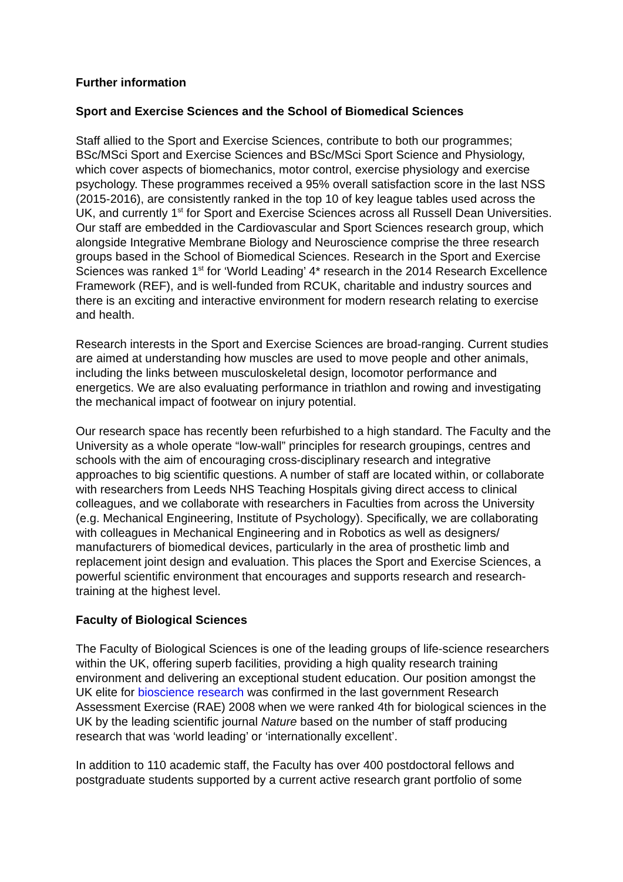Further information
Sport and Exercise Sciences and the School of Biomedical Sciences
Staff allied to the Sport and Exercise Sciences, contribute to both our programmes; BSc/MSci Sport and Exercise Sciences and BSc/MSci Sport Science and Physiology, which cover aspects of biomechanics, motor control, exercise physiology and exercise psychology. These programmes received a 95% overall satisfaction score in the last NSS (2015-2016), are consistently ranked in the top 10 of key league tables used across the UK, and currently 1<sup>st</sup> for Sport and Exercise Sciences across all Russell Dean Universities. Our staff are embedded in the Cardiovascular and Sport Sciences research group, which alongside Integrative Membrane Biology and Neuroscience comprise the three research groups based in the School of Biomedical Sciences. Research in the Sport and Exercise Sciences was ranked 1<sup>st</sup> for ‘World Leading’ 4* research in the 2014 Research Excellence Framework (REF), and is well-funded from RCUK, charitable and industry sources and there is an exciting and interactive environment for modern research relating to exercise and health.
Research interests in the Sport and Exercise Sciences are broad-ranging. Current studies are aimed at understanding how muscles are used to move people and other animals, including the links between musculoskeletal design, locomotor performance and energetics. We are also evaluating performance in triathlon and rowing and investigating the mechanical impact of footwear on injury potential.
Our research space has recently been refurbished to a high standard. The Faculty and the University as a whole operate “low-wall” principles for research groupings, centres and schools with the aim of encouraging cross-disciplinary research and integrative approaches to big scientific questions. A number of staff are located within, or collaborate with researchers from Leeds NHS Teaching Hospitals giving direct access to clinical colleagues, and we collaborate with researchers in Faculties from across the University (e.g. Mechanical Engineering, Institute of Psychology). Specifically, we are collaborating with colleagues in Mechanical Engineering and in Robotics as well as designers/ manufacturers of biomedical devices, particularly in the area of prosthetic limb and replacement joint design and evaluation. This places the Sport and Exercise Sciences, a powerful scientific environment that encourages and supports research and research-training at the highest level.
Faculty of Biological Sciences
The Faculty of Biological Sciences is one of the leading groups of life-science researchers within the UK, offering superb facilities, providing a high quality research training environment and delivering an exceptional student education. Our position amongst the UK elite for bioscience research was confirmed in the last government Research Assessment Exercise (RAE) 2008 when we were ranked 4th for biological sciences in the UK by the leading scientific journal Nature based on the number of staff producing research that was ‘world leading’ or ‘internationally excellent’.
In addition to 110 academic staff, the Faculty has over 400 postdoctoral fellows and postgraduate students supported by a current active research grant portfolio of some